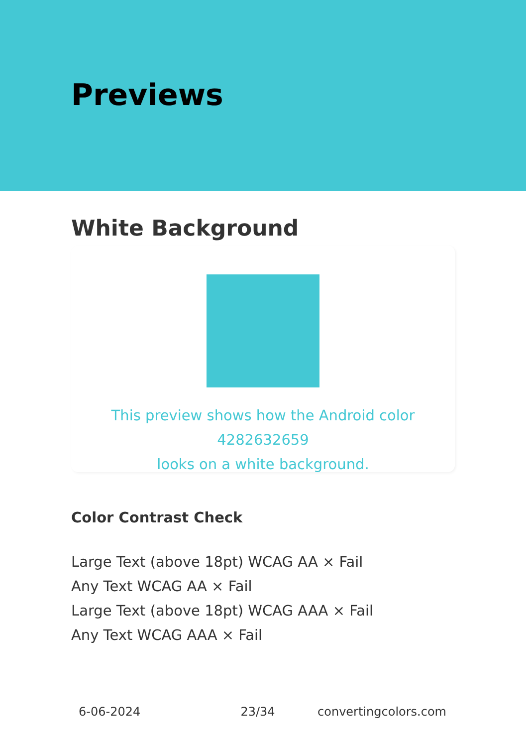Previews
White Background
This preview shows how the Android color 4282632659
looks on a white background.
Color Contrast Check
Large Text (above 18pt) WCAG AA × Fail
Any Text WCAG AA × Fail
Large Text (above 18pt) WCAG AAA × Fail
Any Text WCAG AAA × Fail
6-06-2024 23/34 convertingcolors.com